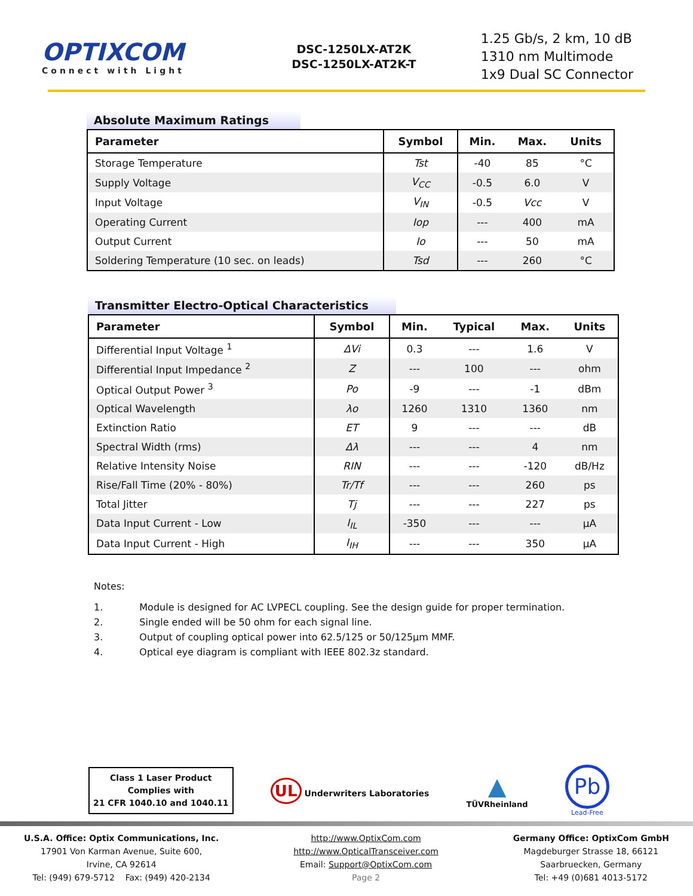OPTIXCOM
Connect with Light
DSC-1250LX-AT2K
DSC-1250LX-AT2K-T
1.25 Gb/s, 2 km, 10 dB
1310 nm Multimode
1x9 Dual SC Connector
Absolute Maximum Ratings
| Parameter | Symbol | Min. | Max. | Units |
| --- | --- | --- | --- | --- |
| Storage Temperature | Tst | -40 | 85 | °C |
| Supply Voltage | V<sub>CC</sub> | -0.5 | 6.0 | V |
| Input Voltage | V<sub>IN</sub> | -0.5 | Vcc | V |
| Operating Current | Iop | --- | 400 | mA |
| Output Current | Io | --- | 50 | mA |
| Soldering Temperature (10 sec. on leads) | Tsd | --- | 260 | °C |
Transmitter Electro-Optical Characteristics
| Parameter | Symbol | Min. | Typical | Max. | Units |
| --- | --- | --- | --- | --- | --- |
| Differential Input Voltage <sup>1</sup> | ΔVi | 0.3 | --- | 1.6 | V |
| Differential Input Impedance <sup>2</sup> | Z | --- | 100 | --- | ohm |
| Optical Output Power <sup>3</sup> | Po | -9 | --- | -1 | dBm |
| Optical Wavelength | λo | 1260 | 1310 | 1360 | nm |
| Extinction Ratio | ET | 9 | --- | --- | dB |
| Spectral Width (rms) | Δλ | --- | --- | 4 | nm |
| Relative Intensity Noise | RIN | --- | --- | -120 | dB/Hz |
| Rise/Fall Time (20% - 80%) | Tr/Tf | --- | --- | 260 | ps |
| Total Jitter | Tj | --- | --- | 227 | ps |
| Data Input Current - Low | I<sub>IL</sub> | -350 | --- | --- | µA |
| Data Input Current - High | I<sub>IH</sub> | --- | --- | 350 | µA |
Notes:
1. Module is designed for AC LVPECL coupling. See the design guide for proper termination.
2. Single ended will be 50 ohm for each signal line.
3. Output of coupling optical power into 62.5/125 or 50/125µm MMF.
4. Optical eye diagram is compliant with IEEE 802.3z standard.
Class 1 Laser Product
Complies with
21 CFR 1040.10 and 1040.11
UL Underwriters Laboratories
▲
TÜVRheinland
Pb
Lead-Free
U.S.A. Office: Optix Communications, Inc.
17901 Von Karman Avenue, Suite 600,
Irvine, CA 92614
Tel: (949) 679-5712 Fax: (949) 420-2134
http://www.OptixCom.com
http://www.OpticalTransceiver.com
Email: Support@OptixCom.com
Page 2
Germany Office: OptixCom GmbH
Magdeburger Strasse 18, 66121
Saarbruecken, Germany
Tel: +49 (0)681 4013-5172